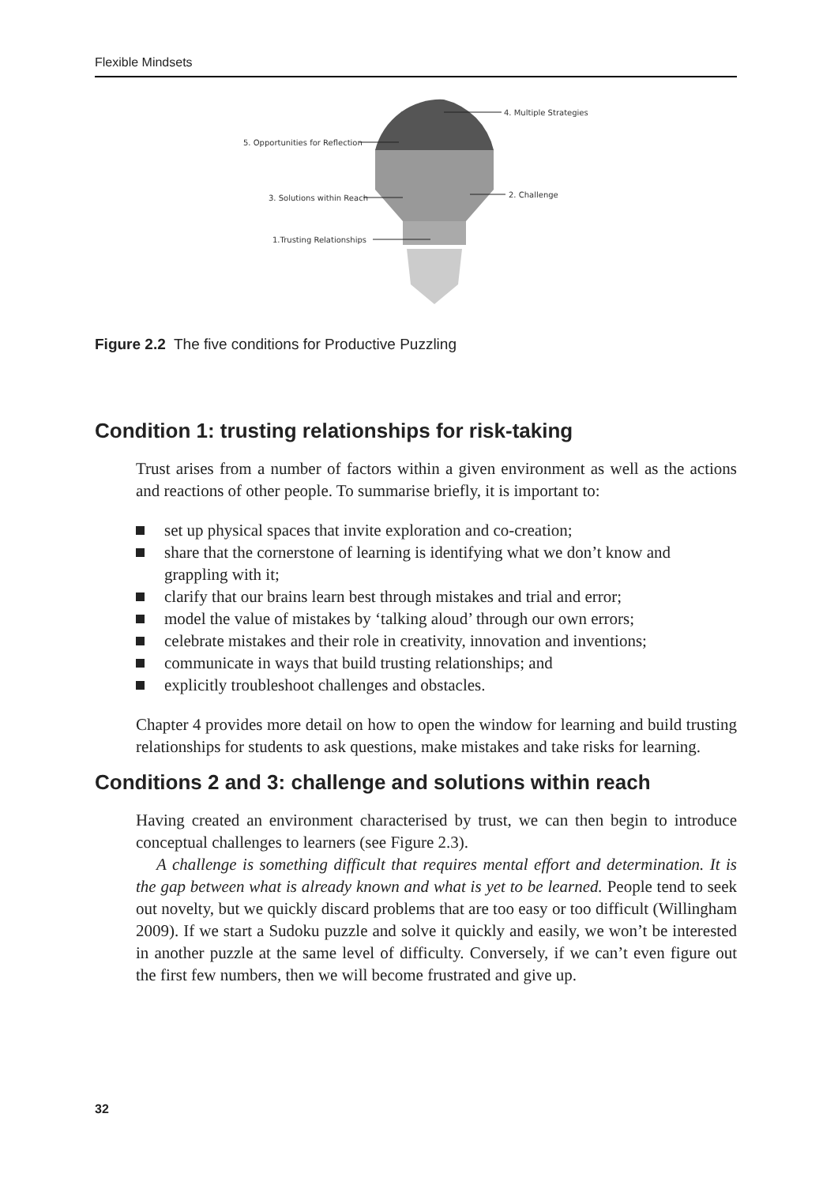Flexible Mindsets
4. Multiple Strategies
5. Opportunities for Reflection
3. Solutions within Reach
2. Challenge
1.Trusting Relationships
Figure 2.2 The five conditions for Productive Puzzling
Condition 1: trusting relationships for risk-taking
Trust arises from a number of factors within a given environment as well as the actions and reactions of other people. To summarise briefly, it is important to:
set up physical spaces that invite exploration and co-creation;
share that the cornerstone of learning is identifying what we don’t know and grappling with it;
clarify that our brains learn best through mistakes and trial and error;
model the value of mistakes by ‘talking aloud’ through our own errors;
celebrate mistakes and their role in creativity, innovation and inventions;
communicate in ways that build trusting relationships; and
explicitly troubleshoot challenges and obstacles.
Chapter 4 provides more detail on how to open the window for learning and build trusting relationships for students to ask questions, make mistakes and take risks for learning.
Conditions 2 and 3: challenge and solutions within reach
Having created an environment characterised by trust, we can then begin to introduce conceptual challenges to learners (see Figure 2.3).
A challenge is something difficult that requires mental effort and determination. It is the gap between what is already known and what is yet to be learned. People tend to seek out novelty, but we quickly discard problems that are too easy or too difficult (Willingham 2009). If we start a Sudoku puzzle and solve it quickly and easily, we won’t be interested in another puzzle at the same level of difficulty. Conversely, if we can’t even figure out the first few numbers, then we will become frustrated and give up.
32